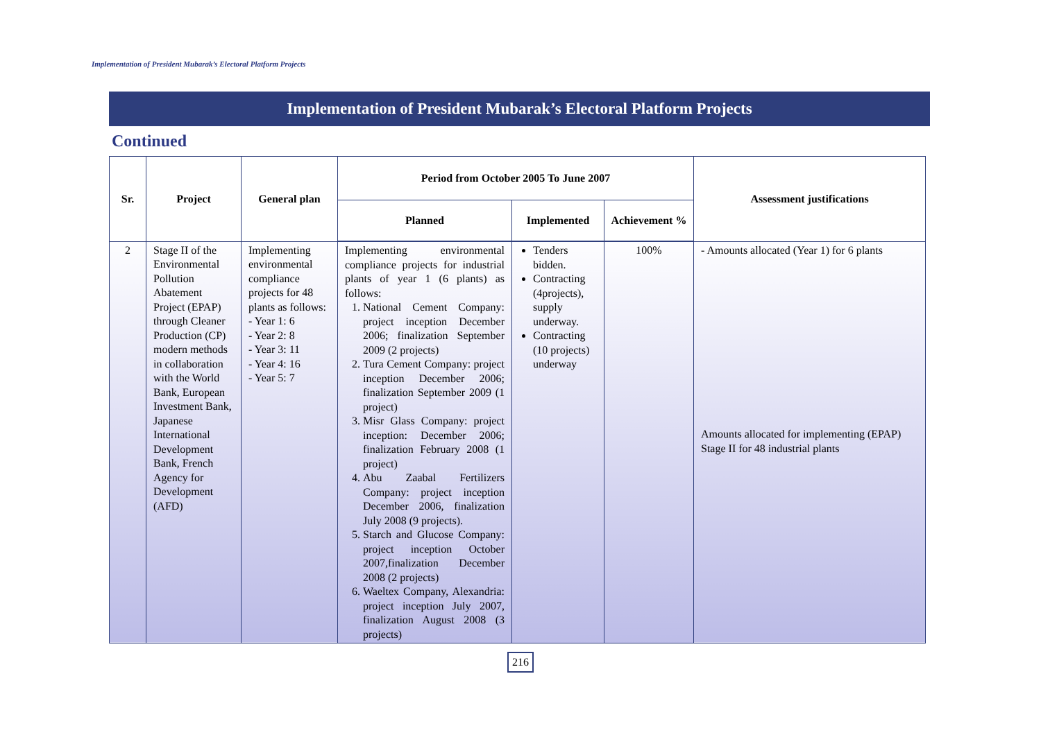Implementation of President Mubarak’s Electoral Platform Projects
Implementation of President Mubarak’s Electoral Platform Projects
Continued
| Sr. | Project | General plan | Period from October 2005 To June 2007 | | | Assessment justifications |
| --- | --- | --- | --- | --- | --- | --- |
| | | | Planned | Implemented | Achievement % | |
| 2 | Stage II of the Environmental Pollution Abatement Project (EPAP) through Cleaner Production (CP) modern methods in collaboration with the World Bank, European Investment Bank, Japanese International Development Bank, French Agency for Development (AFD) | Implementing environmental compliance projects for 48 plants as follows: - Year 1: 6 - Year 2: 8 - Year 3: 11 - Year 4: 16 - Year 5: 7 | Implementing environmental compliance projects for industrial plants of year 1 (6 plants) as follows: 1. National Cement Company: project inception December 2006; finalization September 2009 (2 projects) 2. Tura Cement Company: project inception December 2006; finalization September 2009 (1 project) 3. Misr Glass Company: project inception: December 2006; finalization February 2008 (1 project) 4. Abu Zaabal Fertilizers Company: project inception December 2006, finalization July 2008 (9 projects). 5. Starch and Glucose Company: project inception October 2007,finalization December 2008 (2 projects) 6. Waeltex Company, Alexandria: project inception July 2007, finalization August 2008 (3 projects) | Tenders bidden. Contracting (4projects), supply underway. Contracting (10 projects) underway | 100% | - Amounts allocated (Year 1) for 6 plants Amounts allocated for implementing (EPAP) Stage II for 48 industrial plants |
216